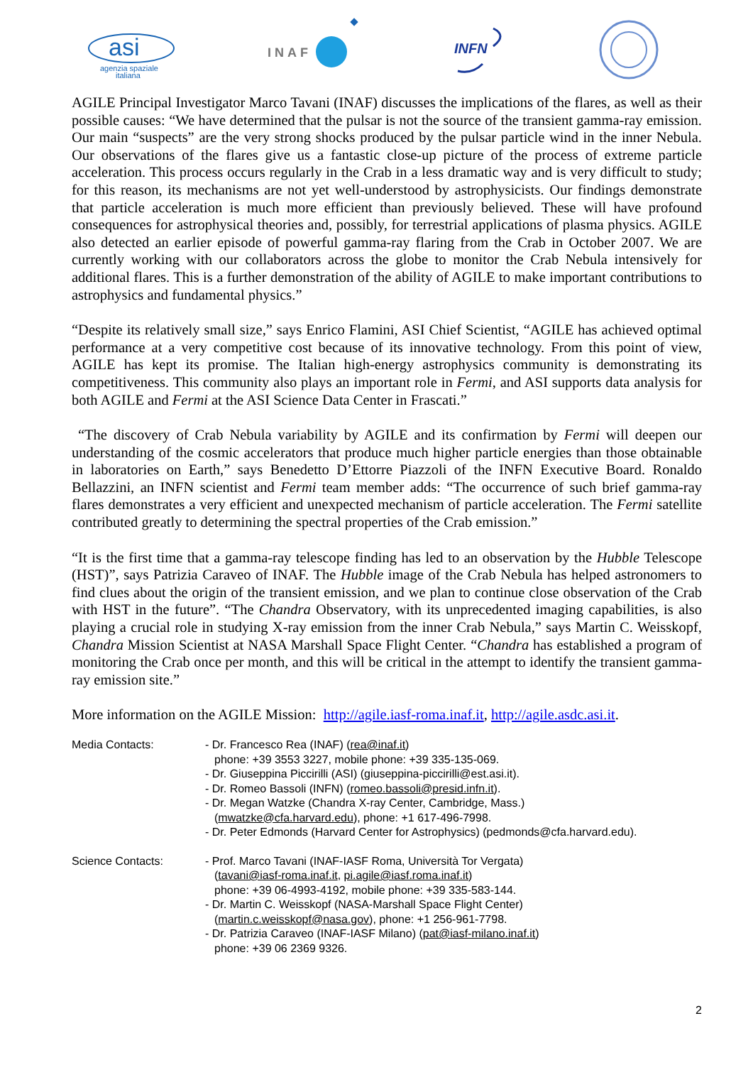asi
agenzia spaziale
italiana
INAF
INFN
AGILE Principal Investigator Marco Tavani (INAF) discusses the implications of the flares, as well as their possible causes: “We have determined that the pulsar is not the source of the transient gamma-ray emission. Our main “suspects” are the very strong shocks produced by the pulsar particle wind in the inner Nebula. Our observations of the flares give us a fantastic close-up picture of the process of extreme particle acceleration. This process occurs regularly in the Crab in a less dramatic way and is very difficult to study; for this reason, its mechanisms are not yet well-understood by astrophysicists. Our findings demonstrate that particle acceleration is much more efficient than previously believed. These will have profound consequences for astrophysical theories and, possibly, for terrestrial applications of plasma physics. AGILE also detected an earlier episode of powerful gamma-ray flaring from the Crab in October 2007. We are currently working with our collaborators across the globe to monitor the Crab Nebula intensively for additional flares. This is a further demonstration of the ability of AGILE to make important contributions to astrophysics and fundamental physics.”
“Despite its relatively small size,” says Enrico Flamini, ASI Chief Scientist, “AGILE has achieved optimal performance at a very competitive cost because of its innovative technology. From this point of view, AGILE has kept its promise. The Italian high-energy astrophysics community is demonstrating its competitiveness. This community also plays an important role in Fermi, and ASI supports data analysis for both AGILE and Fermi at the ASI Science Data Center in Frascati.”
“The discovery of Crab Nebula variability by AGILE and its confirmation by Fermi will deepen our understanding of the cosmic accelerators that produce much higher particle energies than those obtainable in laboratories on Earth,” says Benedetto D’Ettorre Piazzoli of the INFN Executive Board. Ronaldo Bellazzini, an INFN scientist and Fermi team member adds: “The occurrence of such brief gamma-ray flares demonstrates a very efficient and unexpected mechanism of particle acceleration. The Fermi satellite contributed greatly to determining the spectral properties of the Crab emission.”
“It is the first time that a gamma-ray telescope finding has led to an observation by the Hubble Telescope (HST)”, says Patrizia Caraveo of INAF. The Hubble image of the Crab Nebula has helped astronomers to find clues about the origin of the transient emission, and we plan to continue close observation of the Crab with HST in the future”. “The Chandra Observatory, with its unprecedented imaging capabilities, is also playing a crucial role in studying X-ray emission from the inner Crab Nebula,” says Martin C. Weisskopf, Chandra Mission Scientist at NASA Marshall Space Flight Center. “Chandra has established a program of monitoring the Crab once per month, and this will be critical in the attempt to identify the transient gamma-ray emission site.”
More information on the AGILE Mission: http://agile.iasf-roma.inaf.it, http://agile.asdc.asi.it.
Media Contacts: - Dr. Francesco Rea (INAF) (rea@inaf.it)
phone: +39 3553 3227, mobile phone: +39 335-135-069.
- Dr. Giuseppina Piccirilli (ASI) (giuseppina-piccirilli@est.asi.it).
- Dr. Romeo Bassoli (INFN) (romeo.bassoli@presid.infn.it).
- Dr. Megan Watzke (Chandra X-ray Center, Cambridge, Mass.)
(mwatzke@cfa.harvard.edu), phone: +1 617-496-7998.
- Dr. Peter Edmonds (Harvard Center for Astrophysics) (pedmonds@cfa.harvard.edu).
Science Contacts: - Prof. Marco Tavani (INAF-IASF Roma, Università Tor Vergata)
(tavani@iasf-roma.inaf.it, pi.agile@iasf.roma.inaf.it)
phone: +39 06-4993-4192, mobile phone: +39 335-583-144.
- Dr. Martin C. Weisskopf (NASA-Marshall Space Flight Center)
(martin.c.weisskopf@nasa.gov), phone: +1 256-961-7798.
- Dr. Patrizia Caraveo (INAF-IASF Milano) (pat@iasf-milano.inaf.it)
phone: +39 06 2369 9326.
2